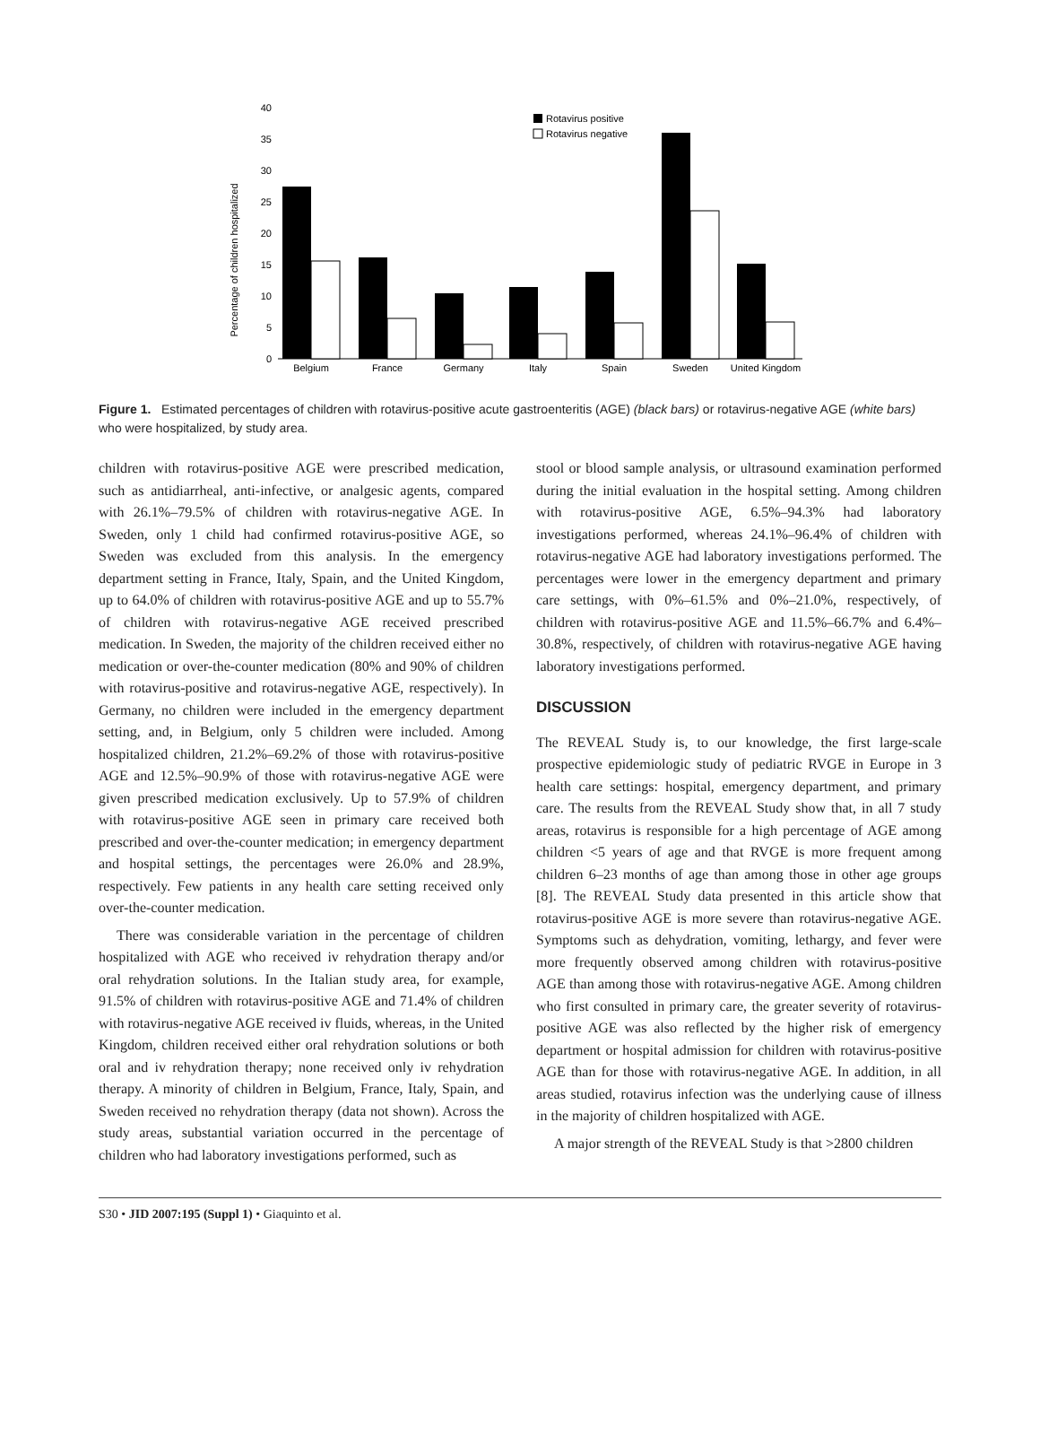Percentage of children hospitalized
40
35
30
25
20
15
10
5
0
Belgium
France
Germany
Italy
Spain
Sweden
United Kingdom
Rotavirus positive
Rotavirus negative
Figure 1. Estimated percentages of children with rotavirus-positive acute gastroenteritis (AGE) (black bars) or rotavirus-negative AGE (white bars) who were hospitalized, by study area.
children with rotavirus-positive AGE were prescribed medication, such as antidiarrheal, anti-infective, or analgesic agents, compared with 26.1%–79.5% of children with rotavirus-negative AGE. In Sweden, only 1 child had confirmed rotavirus-positive AGE, so Sweden was excluded from this analysis. In the emergency department setting in France, Italy, Spain, and the United Kingdom, up to 64.0% of children with rotavirus-positive AGE and up to 55.7% of children with rotavirus-negative AGE received prescribed medication. In Sweden, the majority of the children received either no medication or over-the-counter medication (80% and 90% of children with rotavirus-positive and rotavirus-negative AGE, respectively). In Germany, no children were included in the emergency department setting, and, in Belgium, only 5 children were included. Among hospitalized children, 21.2%–69.2% of those with rotavirus-positive AGE and 12.5%–90.9% of those with rotavirus-negative AGE were given prescribed medication exclusively. Up to 57.9% of children with rotavirus-positive AGE seen in primary care received both prescribed and over-the-counter medication; in emergency department and hospital settings, the percentages were 26.0% and 28.9%, respectively. Few patients in any health care setting received only over-the-counter medication.
There was considerable variation in the percentage of children hospitalized with AGE who received iv rehydration therapy and/or oral rehydration solutions. In the Italian study area, for example, 91.5% of children with rotavirus-positive AGE and 71.4% of children with rotavirus-negative AGE received iv fluids, whereas, in the United Kingdom, children received either oral rehydration solutions or both oral and iv rehydration therapy; none received only iv rehydration therapy. A minority of children in Belgium, France, Italy, Spain, and Sweden received no rehydration therapy (data not shown). Across the study areas, substantial variation occurred in the percentage of children who had laboratory investigations performed, such as
stool or blood sample analysis, or ultrasound examination performed during the initial evaluation in the hospital setting. Among children with rotavirus-positive AGE, 6.5%–94.3% had laboratory investigations performed, whereas 24.1%–96.4% of children with rotavirus-negative AGE had laboratory investigations performed. The percentages were lower in the emergency department and primary care settings, with 0%–61.5% and 0%–21.0%, respectively, of children with rotavirus-positive AGE and 11.5%–66.7% and 6.4%–30.8%, respectively, of children with rotavirus-negative AGE having laboratory investigations performed.
DISCUSSION
The REVEAL Study is, to our knowledge, the first large-scale prospective epidemiologic study of pediatric RVGE in Europe in 3 health care settings: hospital, emergency department, and primary care. The results from the REVEAL Study show that, in all 7 study areas, rotavirus is responsible for a high percentage of AGE among children <5 years of age and that RVGE is more frequent among children 6–23 months of age than among those in other age groups [8]. The REVEAL Study data presented in this article show that rotavirus-positive AGE is more severe than rotavirus-negative AGE. Symptoms such as dehydration, vomiting, lethargy, and fever were more frequently observed among children with rotavirus-positive AGE than among those with rotavirus-negative AGE. Among children who first consulted in primary care, the greater severity of rotavirus-positive AGE was also reflected by the higher risk of emergency department or hospital admission for children with rotavirus-positive AGE than for those with rotavirus-negative AGE. In addition, in all areas studied, rotavirus infection was the underlying cause of illness in the majority of children hospitalized with AGE.
A major strength of the REVEAL Study is that >2800 children
S30 • JID 2007:195 (Suppl 1) • Giaquinto et al.